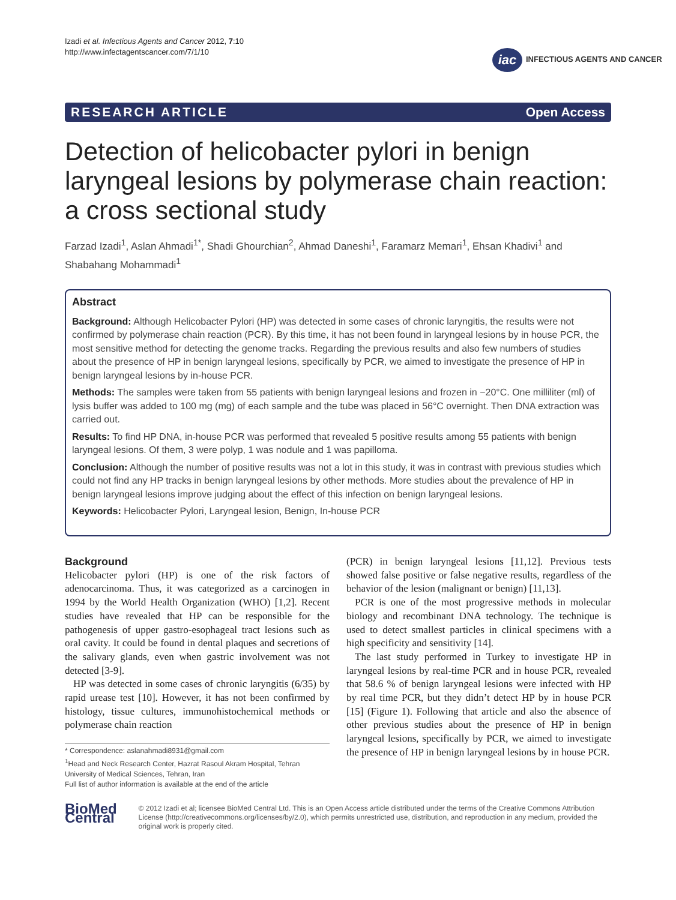Izadi et al. Infectious Agents and Cancer 2012, 7:10
http://www.infectagentscancer.com/7/1/10
iac INFECTIOUS AGENTS AND CANCER
RESEARCH ARTICLE Open Access
Detection of helicobacter pylori in benign laryngeal lesions by polymerase chain reaction: a cross sectional study
Farzad Izadi<sup>1</sup>, Aslan Ahmadi<sup>1*</sup>, Shadi Ghourchian<sup>2</sup>, Ahmad Daneshi<sup>1</sup>, Faramarz Memari<sup>1</sup>, Ehsan Khadivi<sup>1</sup> and Shabahang Mohammadi<sup>1</sup>
Abstract
Background: Although Helicobacter Pylori (HP) was detected in some cases of chronic laryngitis, the results were not confirmed by polymerase chain reaction (PCR). By this time, it has not been found in laryngeal lesions by in house PCR, the most sensitive method for detecting the genome tracks. Regarding the previous results and also few numbers of studies about the presence of HP in benign laryngeal lesions, specifically by PCR, we aimed to investigate the presence of HP in benign laryngeal lesions by in-house PCR.
Methods: The samples were taken from 55 patients with benign laryngeal lesions and frozen in −20°C. One milliliter (ml) of lysis buffer was added to 100 mg (mg) of each sample and the tube was placed in 56°C overnight. Then DNA extraction was carried out.
Results: To find HP DNA, in-house PCR was performed that revealed 5 positive results among 55 patients with benign laryngeal lesions. Of them, 3 were polyp, 1 was nodule and 1 was papilloma.
Conclusion: Although the number of positive results was not a lot in this study, it was in contrast with previous studies which could not find any HP tracks in benign laryngeal lesions by other methods. More studies about the prevalence of HP in benign laryngeal lesions improve judging about the effect of this infection on benign laryngeal lesions.
Keywords: Helicobacter Pylori, Laryngeal lesion, Benign, In-house PCR
Background
Helicobacter pylori (HP) is one of the risk factors of adenocarcinoma. Thus, it was categorized as a carcinogen in 1994 by the World Health Organization (WHO) [1,2]. Recent studies have revealed that HP can be responsible for the pathogenesis of upper gastro-esophageal tract lesions such as oral cavity. It could be found in dental plaques and secretions of the salivary glands, even when gastric involvement was not detected [3-9].
HP was detected in some cases of chronic laryngitis (6/35) by rapid urease test [10]. However, it has not been confirmed by histology, tissue cultures, immunohistochemical methods or polymerase chain reaction
* Correspondence: aslanahmadi8931@gmail.com
<sup>1</sup> Head and Neck Research Center, Hazrat Rasoul Akram Hospital, Tehran University of Medical Sciences, Tehran, Iran
Full list of author information is available at the end of the article
(PCR) in benign laryngeal lesions [11,12]. Previous tests showed false positive or false negative results, regardless of the behavior of the lesion (malignant or benign) [11,13].
PCR is one of the most progressive methods in molecular biology and recombinant DNA technology. The technique is used to detect smallest particles in clinical specimens with a high specificity and sensitivity [14].
The last study performed in Turkey to investigate HP in laryngeal lesions by real-time PCR and in house PCR, revealed that 58.6 % of benign laryngeal lesions were infected with HP by real time PCR, but they didn’t detect HP by in house PCR [15] (Figure 1). Following that article and also the absence of other previous studies about the presence of HP in benign laryngeal lesions, specifically by PCR, we aimed to investigate the presence of HP in benign laryngeal lesions by in house PCR.
BioMed Central
© 2012 Izadi et al; licensee BioMed Central Ltd. This is an Open Access article distributed under the terms of the Creative Commons Attribution License (http://creativecommons.org/licenses/by/2.0), which permits unrestricted use, distribution, and reproduction in any medium, provided the original work is properly cited.